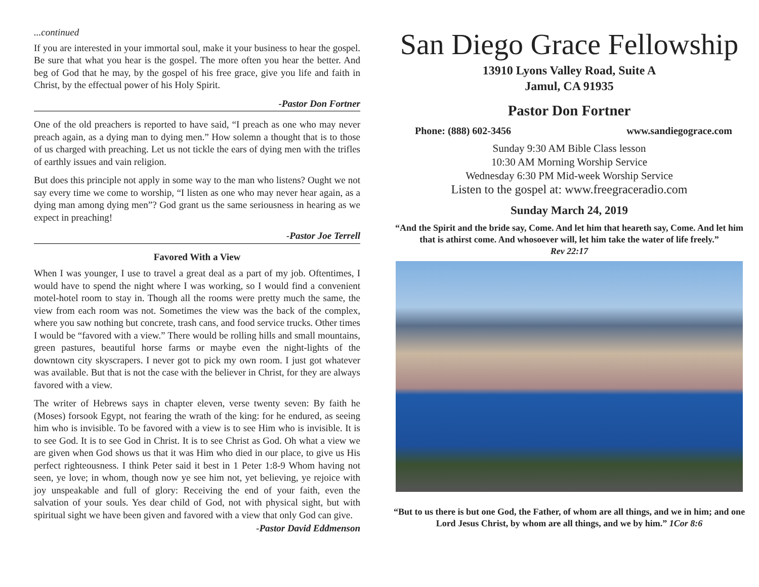...continued
If you are interested in your immortal soul, make it your business to hear the gospel. Be sure that what you hear is the gospel. The more often you hear the better. And beg of God that he may, by the gospel of his free grace, give you life and faith in Christ, by the effectual power of his Holy Spirit.
-Pastor Don Fortner
One of the old preachers is reported to have said, “I preach as one who may never preach again, as a dying man to dying men.” How solemn a thought that is to those of us charged with preaching. Let us not tickle the ears of dying men with the trifles of earthly issues and vain religion.
But does this principle not apply in some way to the man who listens? Ought we not say every time we come to worship, “I listen as one who may never hear again, as a dying man among dying men”? God grant us the same seriousness in hearing as we expect in preaching!
-Pastor Joe Terrell
Favored With a View
When I was younger, I use to travel a great deal as a part of my job. Oftentimes, I would have to spend the night where I was working, so I would find a convenient motel-hotel room to stay in. Though all the rooms were pretty much the same, the view from each room was not. Sometimes the view was the back of the complex, where you saw nothing but concrete, trash cans, and food service trucks. Other times I would be “favored with a view.” There would be rolling hills and small mountains, green pastures, beautiful horse farms or maybe even the night-lights of the downtown city skyscrapers. I never got to pick my own room. I just got whatever was available. But that is not the case with the believer in Christ, for they are always favored with a view.
The writer of Hebrews says in chapter eleven, verse twenty seven: By faith he (Moses) forsook Egypt, not fearing the wrath of the king: for he endured, as seeing him who is invisible. To be favored with a view is to see Him who is invisible. It is to see God. It is to see God in Christ. It is to see Christ as God. Oh what a view we are given when God shows us that it was Him who died in our place, to give us His perfect righteousness. I think Peter said it best in 1 Peter 1:8-9 Whom having not seen, ye love; in whom, though now ye see him not, yet believing, ye rejoice with joy unspeakable and full of glory: Receiving the end of your faith, even the salvation of your souls. Yes dear child of God, not with physical sight, but with spiritual sight we have been given and favored with a view that only God can give.
-Pastor David Eddmenson
San Diego Grace Fellowship
13910 Lyons Valley Road, Suite A
Jamul, CA 91935
Pastor Don Fortner
Phone: (888) 602-3456 www.sandiegograce.com
Sunday 9:30 AM Bible Class lesson
10:30 AM Morning Worship Service
Wednesday 6:30 PM Mid-week Worship Service
Listen to the gospel at: www.freegraceradio.com
Sunday March 24, 2019
“And the Spirit and the bride say, Come. And let him that heareth say, Come. And let him that is athirst come. And whosoever will, let him take the water of life freely.”
Rev 22:17
“But to us there is but one God, the Father, of whom are all things, and we in him; and one Lord Jesus Christ, by whom are all things, and we by him.” 1Cor 8:6